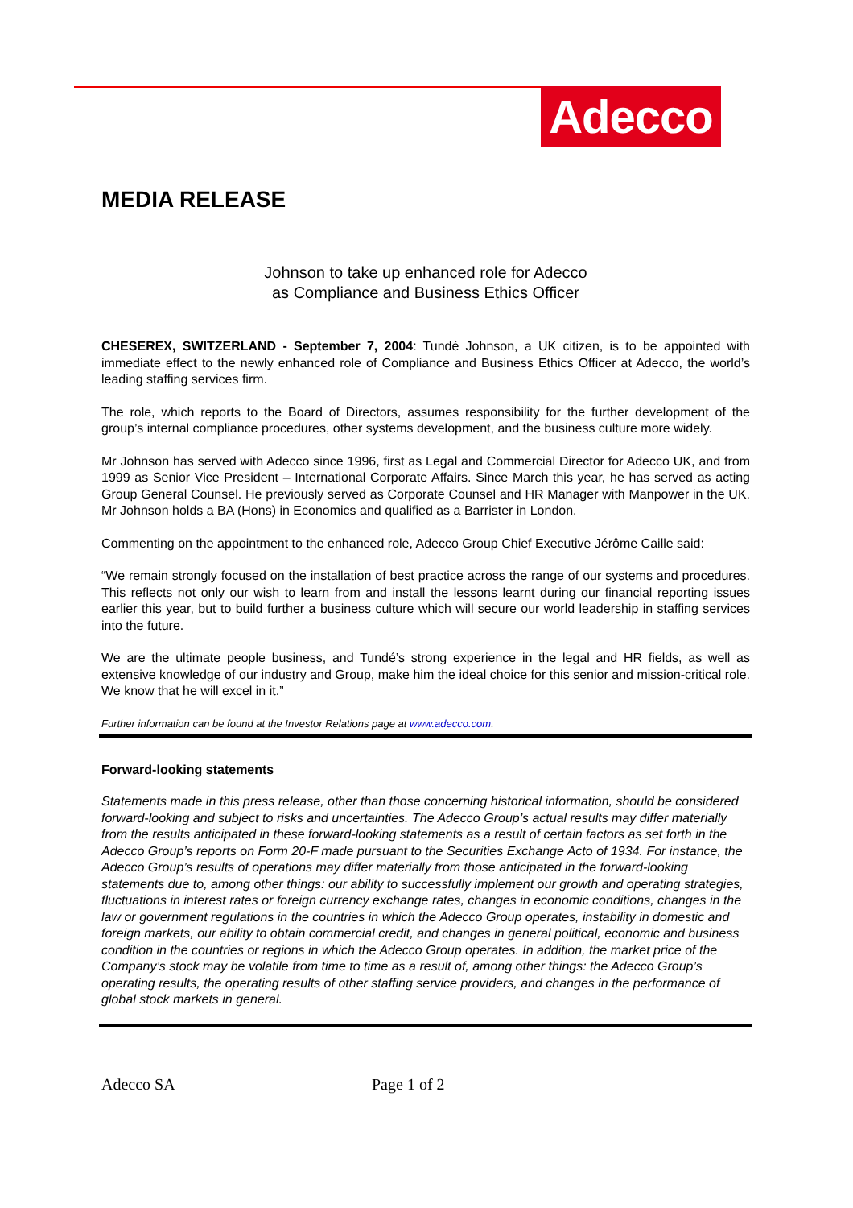Adecco
MEDIA RELEASE
Johnson to take up enhanced role for Adecco
as Compliance and Business Ethics Officer
CHESEREX, SWITZERLAND - September 7, 2004: Tundé Johnson, a UK citizen, is to be appointed with immediate effect to the newly enhanced role of Compliance and Business Ethics Officer at Adecco, the world’s leading staffing services firm.
The role, which reports to the Board of Directors, assumes responsibility for the further development of the group’s internal compliance procedures, other systems development, and the business culture more widely.
Mr Johnson has served with Adecco since 1996, first as Legal and Commercial Director for Adecco UK, and from 1999 as Senior Vice President – International Corporate Affairs. Since March this year, he has served as acting Group General Counsel. He previously served as Corporate Counsel and HR Manager with Manpower in the UK. Mr Johnson holds a BA (Hons) in Economics and qualified as a Barrister in London.
Commenting on the appointment to the enhanced role, Adecco Group Chief Executive Jérôme Caille said:
“We remain strongly focused on the installation of best practice across the range of our systems and procedures. This reflects not only our wish to learn from and install the lessons learnt during our financial reporting issues earlier this year, but to build further a business culture which will secure our world leadership in staffing services into the future.
We are the ultimate people business, and Tundé’s strong experience in the legal and HR fields, as well as extensive knowledge of our industry and Group, make him the ideal choice for this senior and mission-critical role. We know that he will excel in it.”
Further information can be found at the Investor Relations page at www.adecco.com.
Forward-looking statements
Statements made in this press release, other than those concerning historical information, should be considered forward-looking and subject to risks and uncertainties. The Adecco Group’s actual results may differ materially from the results anticipated in these forward-looking statements as a result of certain factors as set forth in the Adecco Group’s reports on Form 20-F made pursuant to the Securities Exchange Acto of 1934. For instance, the Adecco Group’s results of operations may differ materially from those anticipated in the forward-looking statements due to, among other things: our ability to successfully implement our growth and operating strategies, fluctuations in interest rates or foreign currency exchange rates, changes in economic conditions, changes in the law or government regulations in the countries in which the Adecco Group operates, instability in domestic and foreign markets, our ability to obtain commercial credit, and changes in general political, economic and business condition in the countries or regions in which the Adecco Group operates. In addition, the market price of the Company’s stock may be volatile from time to time as a result of, among other things: the Adecco Group’s operating results, the operating results of other staffing service providers, and changes in the performance of global stock markets in general.
Adecco SA Page 1 of 2